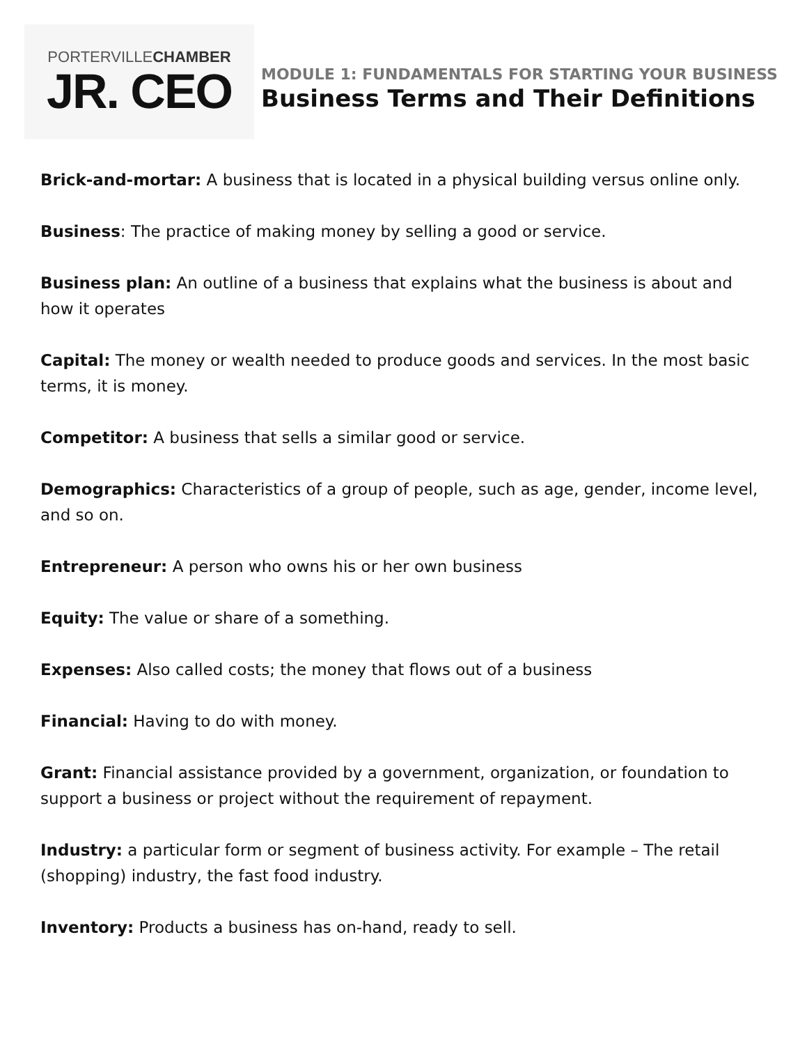PORTERVILLECHAMBER
JR. CEO
MODULE 1: FUNDAMENTALS FOR STARTING YOUR BUSINESS
Business Terms and Their Definitions
Brick-and-mortar: A business that is located in a physical building versus online only.
Business: The practice of making money by selling a good or service.
Business plan: An outline of a business that explains what the business is about and how it operates
Capital: The money or wealth needed to produce goods and services. In the most basic terms, it is money.
Competitor: A business that sells a similar good or service.
Demographics: Characteristics of a group of people, such as age, gender, income level, and so on.
Entrepreneur: A person who owns his or her own business
Equity: The value or share of a something.
Expenses: Also called costs; the money that flows out of a business
Financial: Having to do with money.
Grant: Financial assistance provided by a government, organization, or foundation to support a business or project without the requirement of repayment.
Industry: a particular form or segment of business activity. For example – The retail (shopping) industry, the fast food industry.
Inventory: Products a business has on-hand, ready to sell.